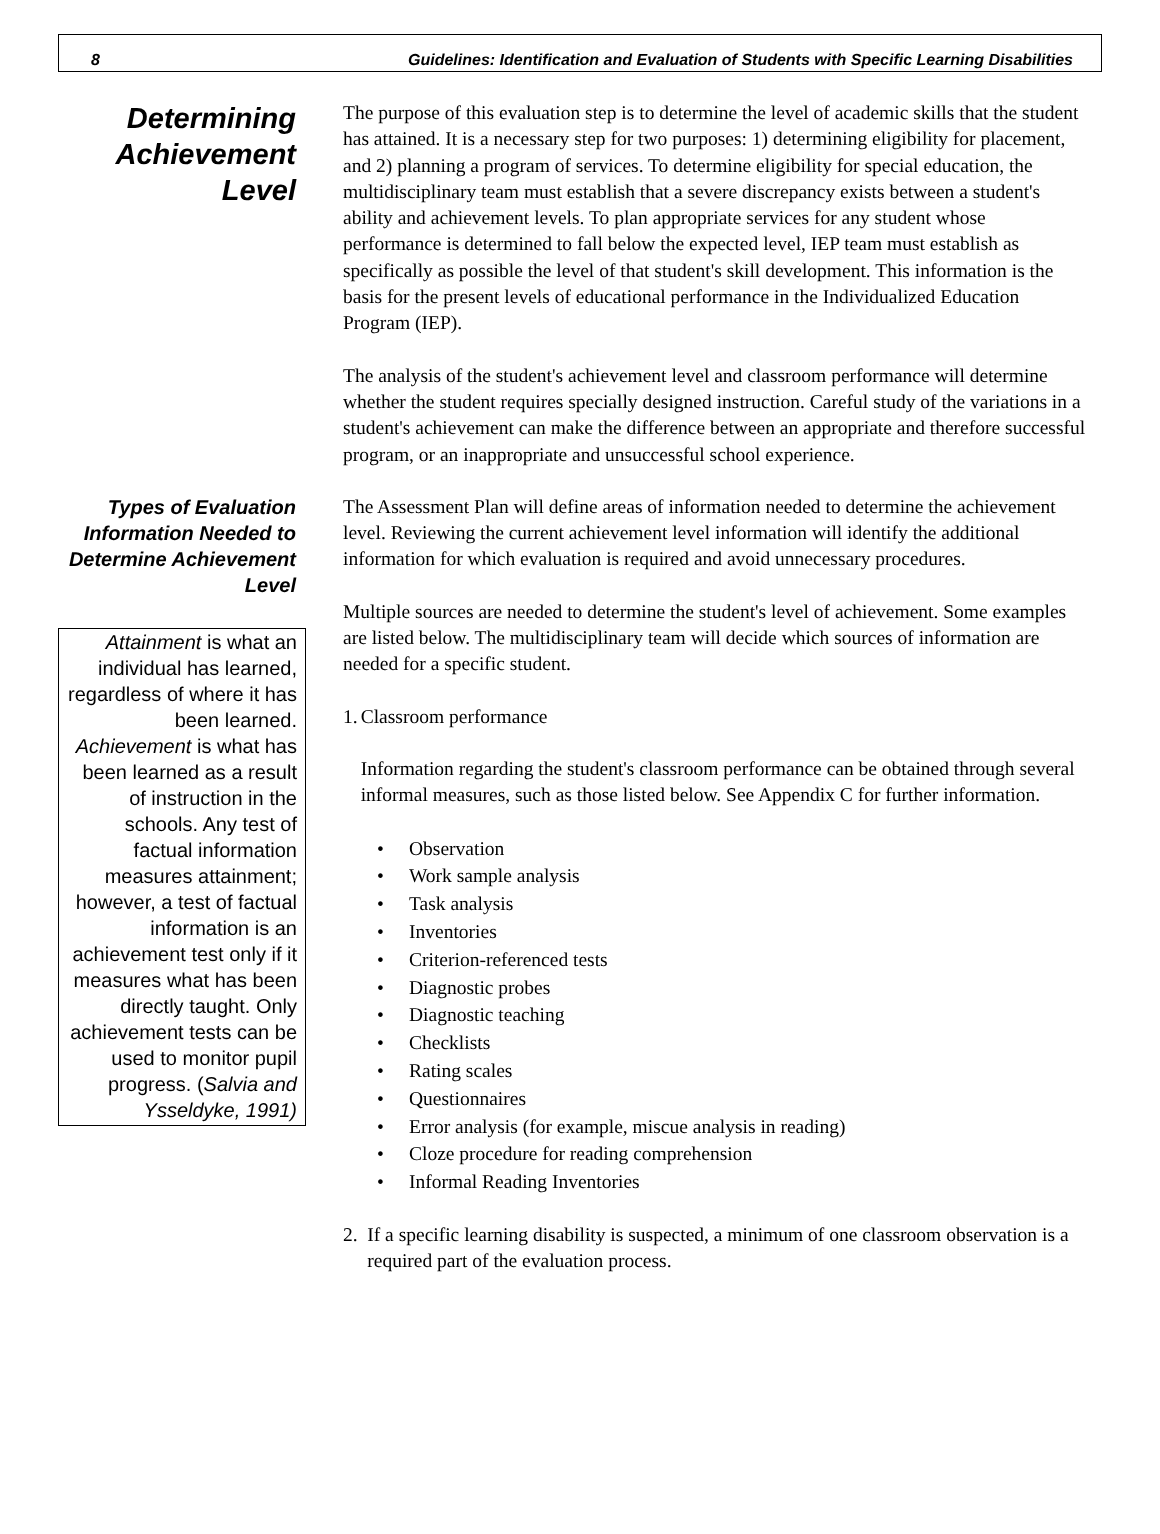8 Guidelines: Identification and Evaluation of Students with Specific Learning Disabilities
Determining Achievement Level
The purpose of this evaluation step is to determine the level of academic skills that the student has attained. It is a necessary step for two purposes: 1) determining eligibility for placement, and 2) planning a program of services. To determine eligibility for special education, the multidisciplinary team must establish that a severe discrepancy exists between a student's ability and achievement levels. To plan appropriate services for any student whose performance is determined to fall below the expected level, IEP team must establish as specifically as possible the level of that student's skill development. This information is the basis for the present levels of educational performance in the Individualized Education Program (IEP).
The analysis of the student's achievement level and classroom performance will determine whether the student requires specially designed instruction. Careful study of the variations in a student's achievement can make the difference between an appropriate and therefore successful program, or an inappropriate and unsuccessful school experience.
Types of Evaluation Information Needed to Determine Achievement Level
Attainment is what an individual has learned, regardless of where it has been learned. Achievement is what has been learned as a result of instruction in the schools. Any test of factual information measures attainment; however, a test of factual information is an achievement test only if it measures what has been directly taught. Only achievement tests can be used to monitor pupil progress. (Salvia and Ysseldyke, 1991)
The Assessment Plan will define areas of information needed to determine the achievement level. Reviewing the current achievement level information will identify the additional information for which evaluation is required and avoid unnecessary procedures.
Multiple sources are needed to determine the student's level of achievement. Some examples are listed below. The multidisciplinary team will decide which sources of information are needed for a specific student.
1. Classroom performance
Information regarding the student's classroom performance can be obtained through several informal measures, such as those listed below. See Appendix C for further information.
• Observation
• Work sample analysis
• Task analysis
• Inventories
• Criterion-referenced tests
• Diagnostic probes
• Diagnostic teaching
• Checklists
• Rating scales
• Questionnaires
• Error analysis (for example, miscue analysis in reading)
• Cloze procedure for reading comprehension
• Informal Reading Inventories
2. If a specific learning disability is suspected, a minimum of one classroom observation is a required part of the evaluation process.